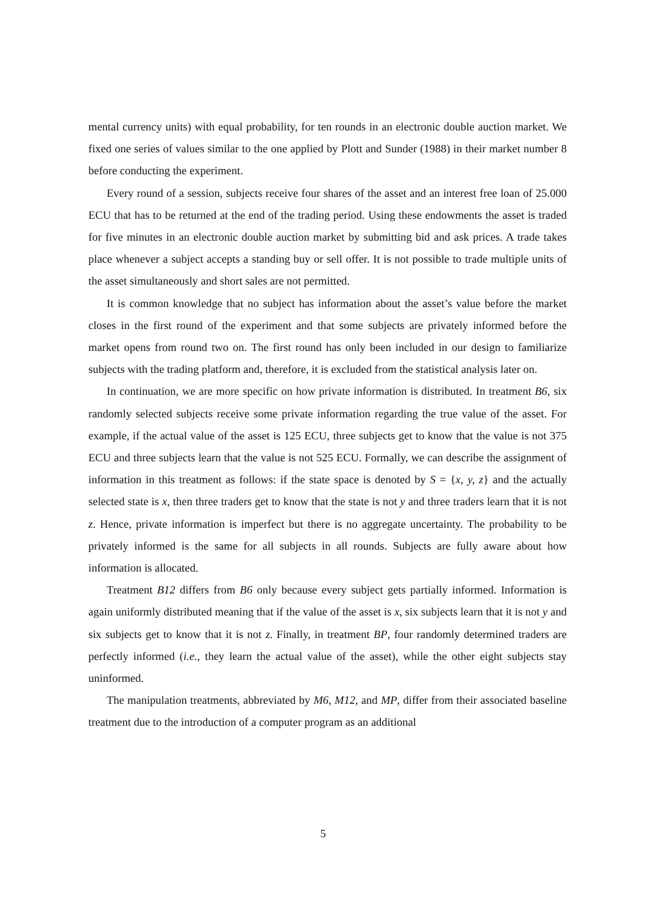mental currency units) with equal probability, for ten rounds in an electronic double auction market. We fixed one series of values similar to the one applied by Plott and Sunder (1988) in their market number 8 before conducting the experiment.
Every round of a session, subjects receive four shares of the asset and an interest free loan of 25.000 ECU that has to be returned at the end of the trading period. Using these endowments the asset is traded for five minutes in an electronic double auction market by submitting bid and ask prices. A trade takes place whenever a subject accepts a standing buy or sell offer. It is not possible to trade multiple units of the asset simultaneously and short sales are not permitted.
It is common knowledge that no subject has information about the asset’s value before the market closes in the first round of the experiment and that some subjects are privately informed before the market opens from round two on. The first round has only been included in our design to familiarize subjects with the trading platform and, therefore, it is excluded from the statistical analysis later on.
In continuation, we are more specific on how private information is distributed. In treatment B6, six randomly selected subjects receive some private information regarding the true value of the asset. For example, if the actual value of the asset is 125 ECU, three subjects get to know that the value is not 375 ECU and three subjects learn that the value is not 525 ECU. Formally, we can describe the assignment of information in this treatment as follows: if the state space is denoted by S = {x, y, z} and the actually selected state is x, then three traders get to know that the state is not y and three traders learn that it is not z. Hence, private information is imperfect but there is no aggregate uncertainty. The probability to be privately informed is the same for all subjects in all rounds. Subjects are fully aware about how information is allocated.
Treatment B12 differs from B6 only because every subject gets partially informed. Information is again uniformly distributed meaning that if the value of the asset is x, six subjects learn that it is not y and six subjects get to know that it is not z. Finally, in treatment BP, four randomly determined traders are perfectly informed (i.e., they learn the actual value of the asset), while the other eight subjects stay uninformed.
The manipulation treatments, abbreviated by M6, M12, and MP, differ from their associated baseline treatment due to the introduction of a computer program as an additional
5